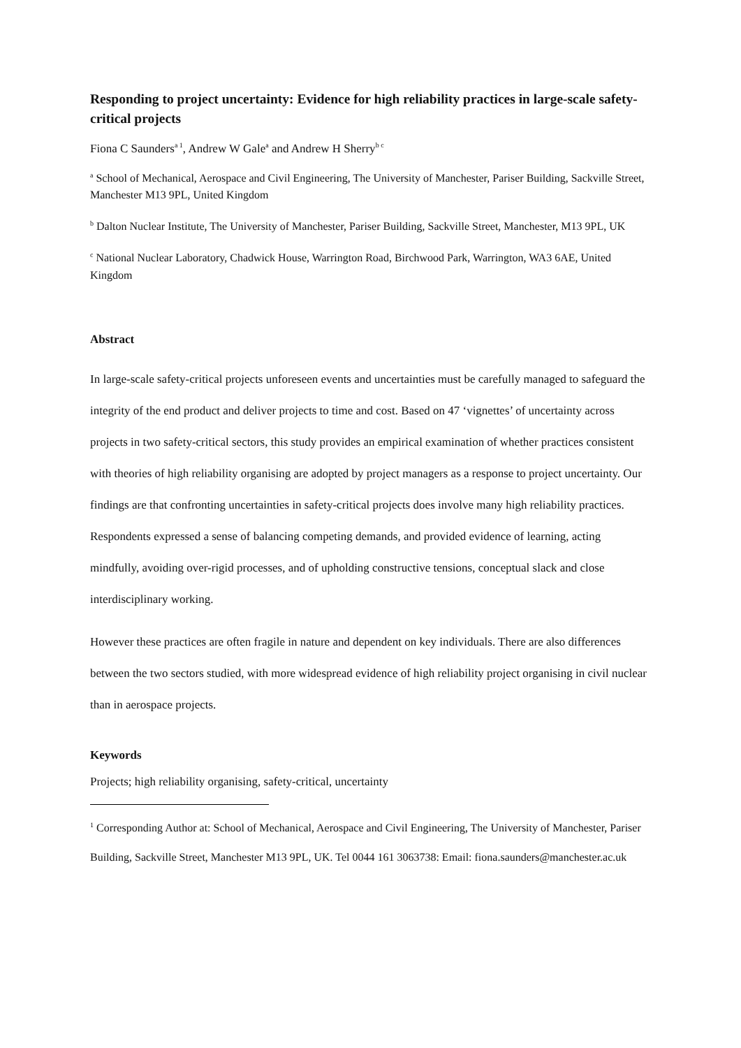Responding to project uncertainty: Evidence for high reliability practices in large-scale safety-critical projects
Fiona C Saunders<sup>a 1</sup>, Andrew W Gale<sup>a</sup> and Andrew H Sherry<sup>b c</sup>
<sup>a</sup> School of Mechanical, Aerospace and Civil Engineering, The University of Manchester, Pariser Building, Sackville Street, Manchester M13 9PL, United Kingdom
<sup>b</sup> Dalton Nuclear Institute, The University of Manchester, Pariser Building, Sackville Street, Manchester, M13 9PL, UK
<sup>c</sup> National Nuclear Laboratory, Chadwick House, Warrington Road, Birchwood Park, Warrington, WA3 6AE, United Kingdom
Abstract
In large-scale safety-critical projects unforeseen events and uncertainties must be carefully managed to safeguard the integrity of the end product and deliver projects to time and cost. Based on 47 ‘vignettes’ of uncertainty across projects in two safety-critical sectors, this study provides an empirical examination of whether practices consistent with theories of high reliability organising are adopted by project managers as a response to project uncertainty. Our findings are that confronting uncertainties in safety-critical projects does involve many high reliability practices. Respondents expressed a sense of balancing competing demands, and provided evidence of learning, acting mindfully, avoiding over-rigid processes, and of upholding constructive tensions, conceptual slack and close interdisciplinary working.
However these practices are often fragile in nature and dependent on key individuals. There are also differences between the two sectors studied, with more widespread evidence of high reliability project organising in civil nuclear than in aerospace projects.
Keywords
Projects; high reliability organising, safety-critical, uncertainty
<sup>1</sup> Corresponding Author at: School of Mechanical, Aerospace and Civil Engineering, The University of Manchester, Pariser Building, Sackville Street, Manchester M13 9PL, UK. Tel 0044 161 3063738: Email: fiona.saunders@manchester.ac.uk